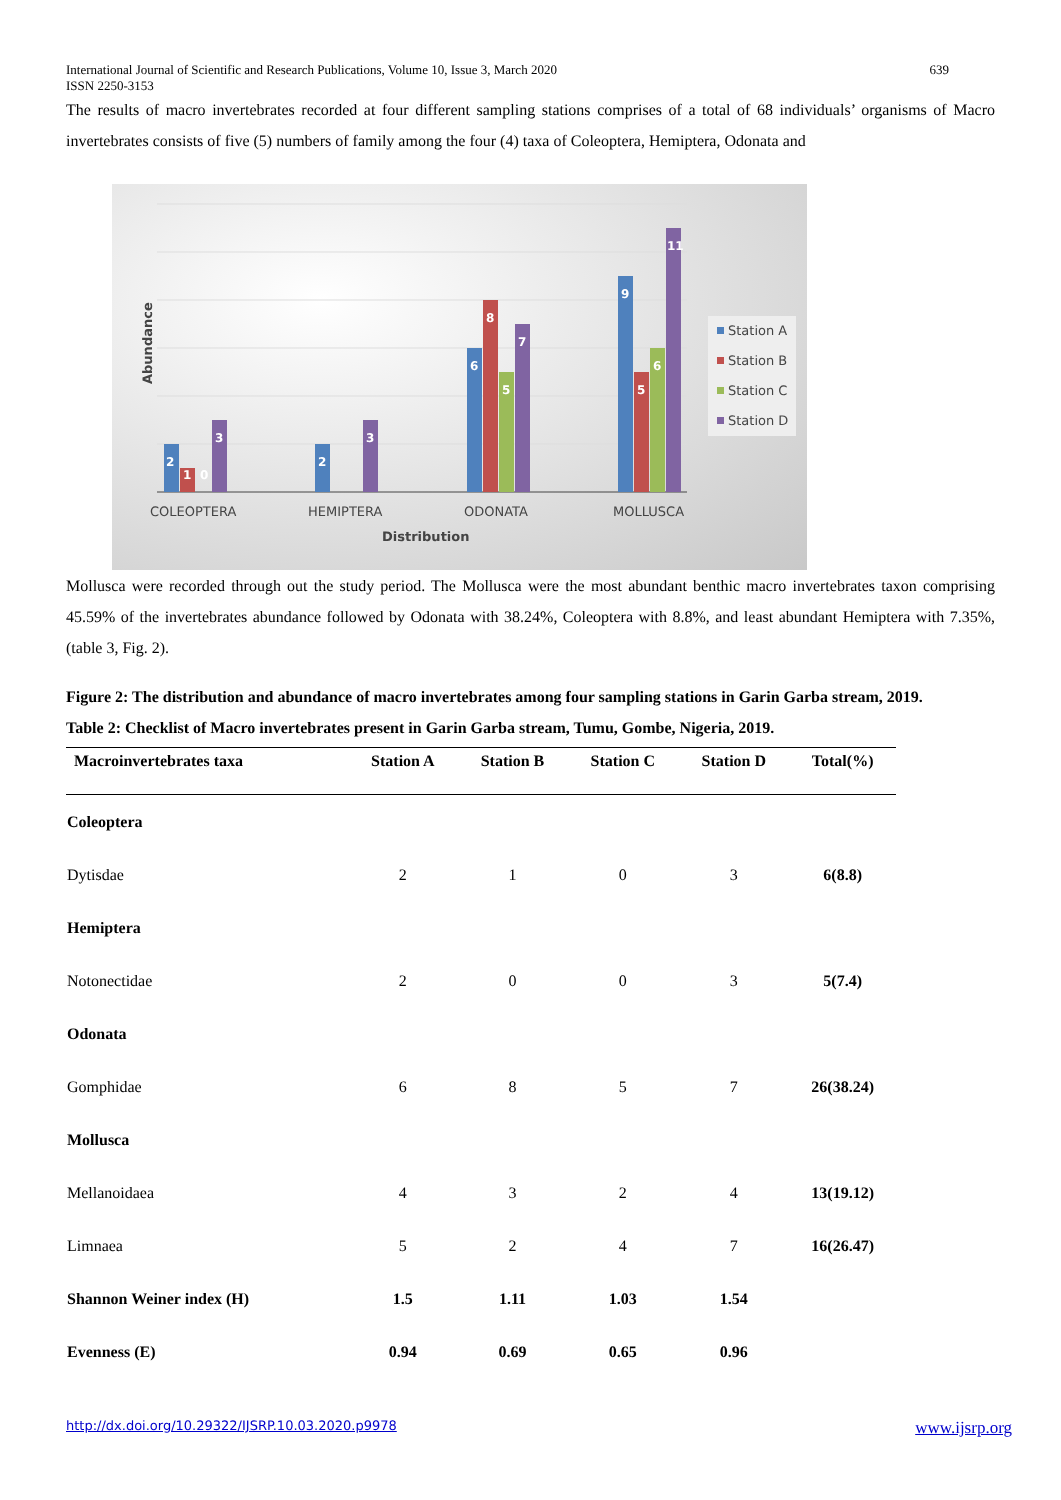International Journal of Scientific and Research Publications, Volume 10, Issue 3, March 2020
ISSN 2250-3153 639
The results of macro invertebrates recorded at four different sampling stations comprises of a total of 68 individuals’ organisms of Macro invertebrates consists of five (5) numbers of family among the four (4) taxa of Coleoptera, Hemiptera, Odonata and
2
1
0
3
2
3
6
8
5
7
9
5
6
11
COLEOPTERA
HEMIPTERA
ODONATA
MOLLUSCA
Distribution
Abundance
Station A
Station B
Station C
Station D
Mollusca were recorded through out the study period. The Mollusca were the most abundant benthic macro invertebrates taxon comprising 45.59% of the invertebrates abundance followed by Odonata with 38.24%, Coleoptera with 8.8%, and least abundant Hemiptera with 7.35%, (table 3, Fig. 2).
Figure 2: The distribution and abundance of macro invertebrates among four sampling stations in Garin Garba stream, 2019.
Table 2: Checklist of Macro invertebrates present in Garin Garba stream, Tumu, Gombe, Nigeria, 2019.
| Macroinvertebrates taxa | Station A | Station B | Station C | Station D | Total(%) |
| --- | --- | --- | --- | --- | --- |
| Coleoptera | | | | | |
| Dytisdae | 2 | 1 | 0 | 3 | 6(8.8) |
| Hemiptera | | | | | |
| Notonectidae | 2 | 0 | 0 | 3 | 5(7.4) |
| Odonata | | | | | |
| Gomphidae | 6 | 8 | 5 | 7 | 26(38.24) |
| Mollusca | | | | | |
| Mellanoidaea | 4 | 3 | 2 | 4 | 13(19.12) |
| Limnaea | 5 | 2 | 4 | 7 | 16(26.47) |
| Shannon Weiner index (H) | 1.5 | 1.11 | 1.03 | 1.54 | |
| Evenness (E) | 0.94 | 0.69 | 0.65 | 0.96 | |
http://dx.doi.org/10.29322/IJSRP.10.03.2020.p9978 www.ijsrp.org